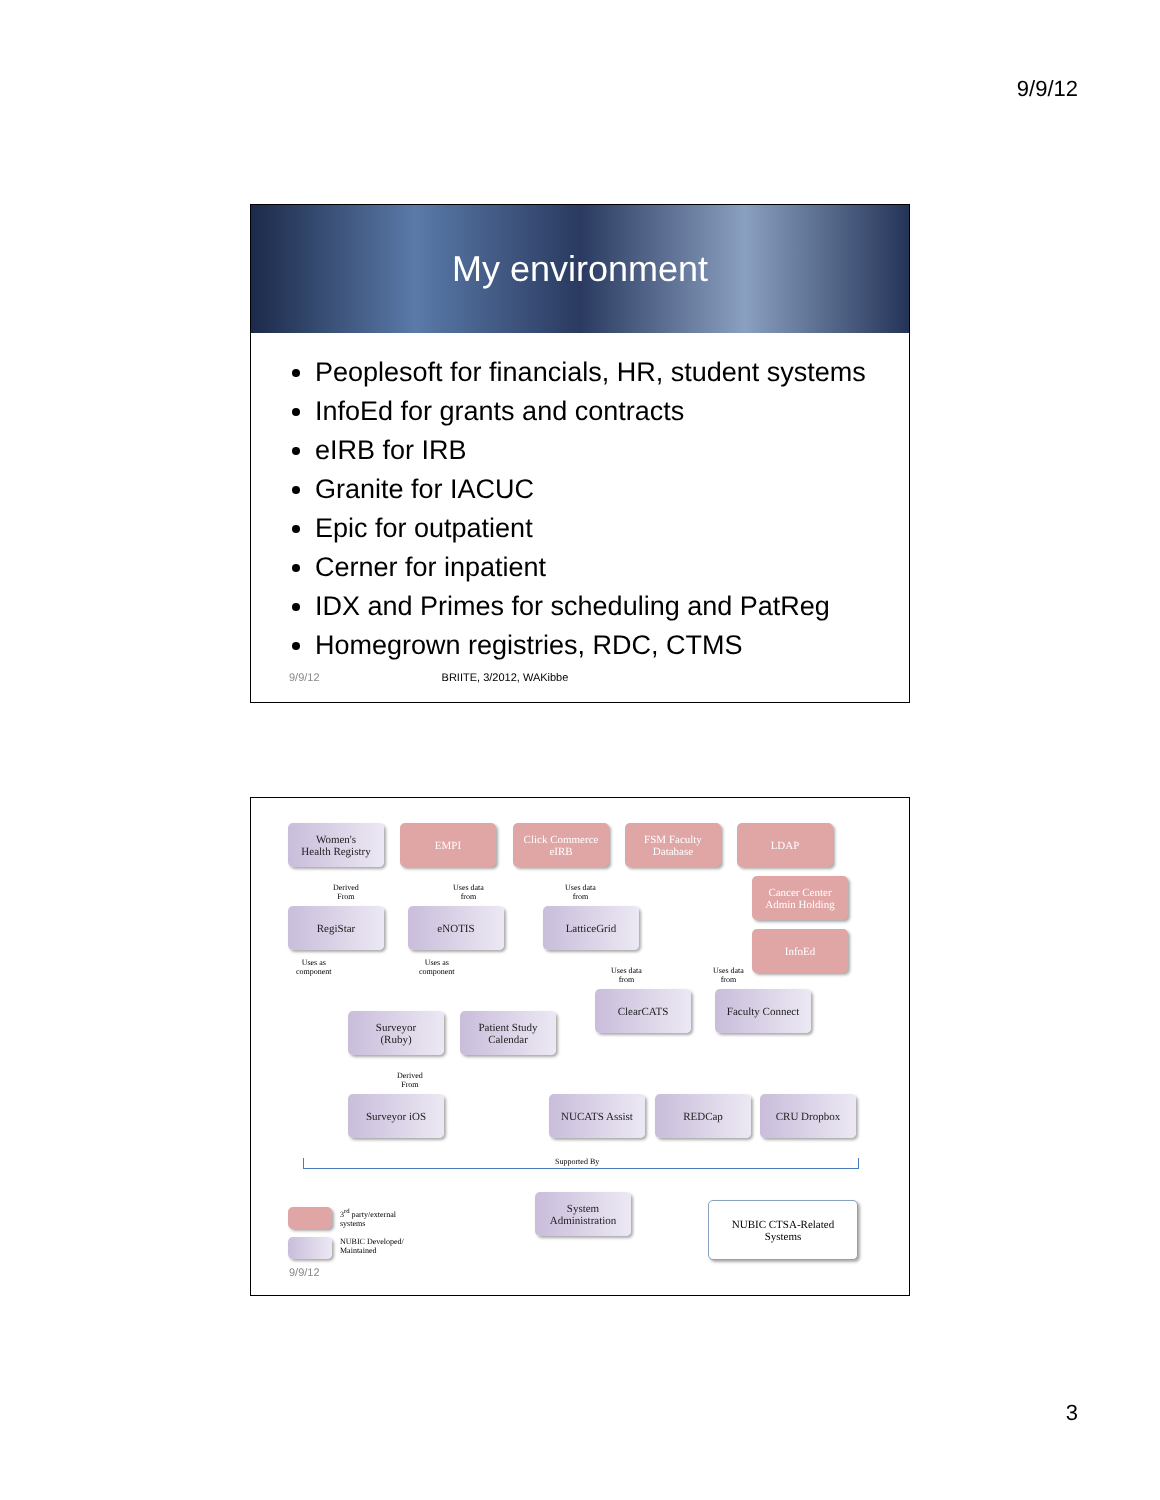9/9/12
My environment
Peoplesoft for financials, HR, student systems
InfoEd for grants and contracts
eIRB for IRB
Granite for IACUC
Epic for outpatient
Cerner for inpatient
IDX and Primes for scheduling and PatReg
Homegrown registries, RDC, CTMS
9/9/12 BRIITE, 3/2012, WAKibbe
Women's
Health Registry
EMPI
Click Commerce
eIRB
FSM Faculty
Database
LDAP
Derived
From
Uses data
from
Uses data
from
Cancer Center
Admin Holding
RegiStar eNOTIS LatticeGrid
InfoEd
Uses as
component
Uses as
component
Uses data
from
Uses data
from
ClearCATS
Faculty Connect
Surveyor
(Ruby)
Patient Study
Calendar
Derived
From
Surveyor iOS NUCATS Assist REDCap CRU Dropbox
Supported By
System
Administration
NUBIC CTSA-Related
Systems
3<sup>rd</sup> party/external
systems
NUBIC Developed/
Maintained
9/9/12
3